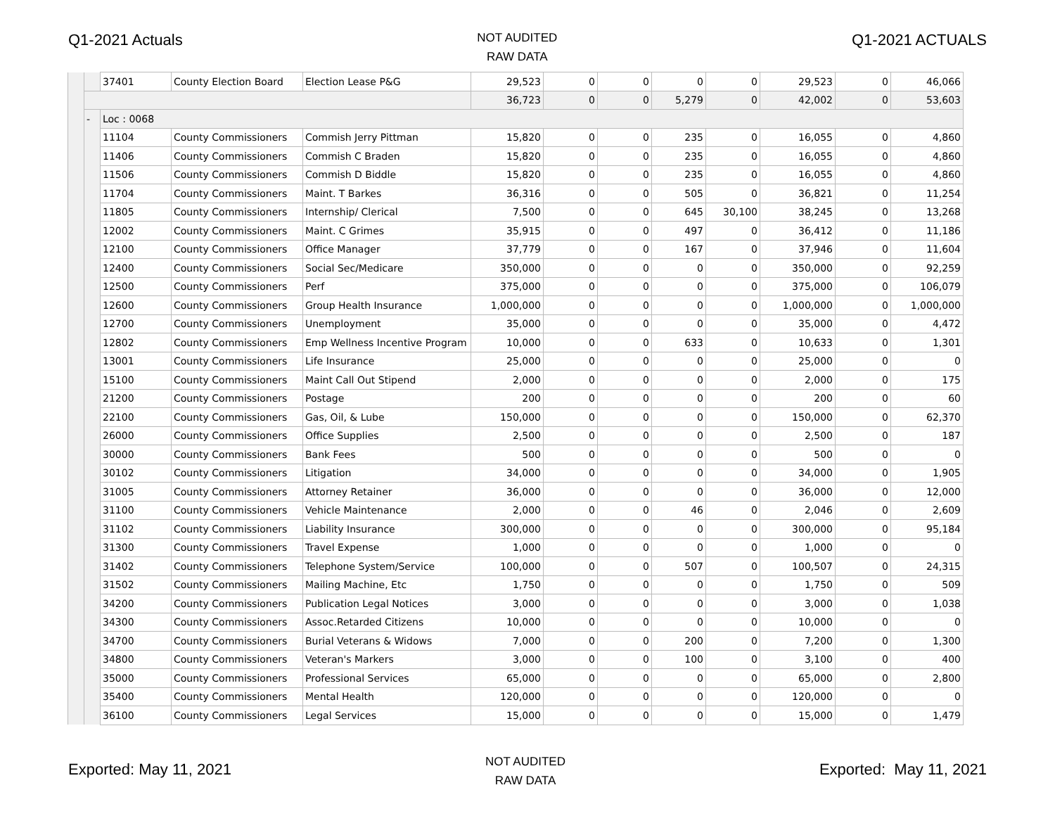Q1-2021 Actuals
NOT AUDITED
RAW DATA
Q1-2021 ACTUALS
| | | 37401 | County Election Board | Election Lease P&G | 29,523 | 0 | 0 | 0 | 0 | 29,523 | 0 | 46,066 |
| | | | | | 36,723 | 0 | 0 | 5,279 | 0 | 42,002 | 0 | 53,603 |
| | - | Loc : 0068 | | | | | | | | | | |
| | | 11104 | County Commissioners | Commish Jerry Pittman | 15,820 | 0 | 0 | 235 | 0 | 16,055 | 0 | 4,860 |
| | | 11406 | County Commissioners | Commish C Braden | 15,820 | 0 | 0 | 235 | 0 | 16,055 | 0 | 4,860 |
| | | 11506 | County Commissioners | Commish D Biddle | 15,820 | 0 | 0 | 235 | 0 | 16,055 | 0 | 4,860 |
| | | 11704 | County Commissioners | Maint. T Barkes | 36,316 | 0 | 0 | 505 | 0 | 36,821 | 0 | 11,254 |
| | | 11805 | County Commissioners | Internship/ Clerical | 7,500 | 0 | 0 | 645 | 30,100 | 38,245 | 0 | 13,268 |
| | | 12002 | County Commissioners | Maint. C Grimes | 35,915 | 0 | 0 | 497 | 0 | 36,412 | 0 | 11,186 |
| | | 12100 | County Commissioners | Office Manager | 37,779 | 0 | 0 | 167 | 0 | 37,946 | 0 | 11,604 |
| | | 12400 | County Commissioners | Social Sec/Medicare | 350,000 | 0 | 0 | 0 | 0 | 350,000 | 0 | 92,259 |
| | | 12500 | County Commissioners | Perf | 375,000 | 0 | 0 | 0 | 0 | 375,000 | 0 | 106,079 |
| | | 12600 | County Commissioners | Group Health Insurance | 1,000,000 | 0 | 0 | 0 | 0 | 1,000,000 | 0 | 1,000,000 |
| | | 12700 | County Commissioners | Unemployment | 35,000 | 0 | 0 | 0 | 0 | 35,000 | 0 | 4,472 |
| | | 12802 | County Commissioners | Emp Wellness Incentive Program | 10,000 | 0 | 0 | 633 | 0 | 10,633 | 0 | 1,301 |
| | | 13001 | County Commissioners | Life Insurance | 25,000 | 0 | 0 | 0 | 0 | 25,000 | 0 | 0 |
| | | 15100 | County Commissioners | Maint Call Out Stipend | 2,000 | 0 | 0 | 0 | 0 | 2,000 | 0 | 175 |
| | | 21200 | County Commissioners | Postage | 200 | 0 | 0 | 0 | 0 | 200 | 0 | 60 |
| | | 22100 | County Commissioners | Gas, Oil, & Lube | 150,000 | 0 | 0 | 0 | 0 | 150,000 | 0 | 62,370 |
| | | 26000 | County Commissioners | Office Supplies | 2,500 | 0 | 0 | 0 | 0 | 2,500 | 0 | 187 |
| | | 30000 | County Commissioners | Bank Fees | 500 | 0 | 0 | 0 | 0 | 500 | 0 | 0 |
| | | 30102 | County Commissioners | Litigation | 34,000 | 0 | 0 | 0 | 0 | 34,000 | 0 | 1,905 |
| | | 31005 | County Commissioners | Attorney Retainer | 36,000 | 0 | 0 | 0 | 0 | 36,000 | 0 | 12,000 |
| | | 31100 | County Commissioners | Vehicle Maintenance | 2,000 | 0 | 0 | 46 | 0 | 2,046 | 0 | 2,609 |
| | | 31102 | County Commissioners | Liability Insurance | 300,000 | 0 | 0 | 0 | 0 | 300,000 | 0 | 95,184 |
| | | 31300 | County Commissioners | Travel Expense | 1,000 | 0 | 0 | 0 | 0 | 1,000 | 0 | 0 |
| | | 31402 | County Commissioners | Telephone System/Service | 100,000 | 0 | 0 | 507 | 0 | 100,507 | 0 | 24,315 |
| | | 31502 | County Commissioners | Mailing Machine, Etc | 1,750 | 0 | 0 | 0 | 0 | 1,750 | 0 | 509 |
| | | 34200 | County Commissioners | Publication Legal Notices | 3,000 | 0 | 0 | 0 | 0 | 3,000 | 0 | 1,038 |
| | | 34300 | County Commissioners | Assoc.Retarded Citizens | 10,000 | 0 | 0 | 0 | 0 | 10,000 | 0 | 0 |
| | | 34700 | County Commissioners | Burial Veterans & Widows | 7,000 | 0 | 0 | 200 | 0 | 7,200 | 0 | 1,300 |
| | | 34800 | County Commissioners | Veteran's Markers | 3,000 | 0 | 0 | 100 | 0 | 3,100 | 0 | 400 |
| | | 35000 | County Commissioners | Professional Services | 65,000 | 0 | 0 | 0 | 0 | 65,000 | 0 | 2,800 |
| | | 35400 | County Commissioners | Mental Health | 120,000 | 0 | 0 | 0 | 0 | 120,000 | 0 | 0 |
| | | 36100 | County Commissioners | Legal Services | 15,000 | 0 | 0 | 0 | 0 | 15,000 | 0 | 1,479 |
Exported: May 11, 2021
NOT AUDITED
RAW DATA
Exported: May 11, 2021